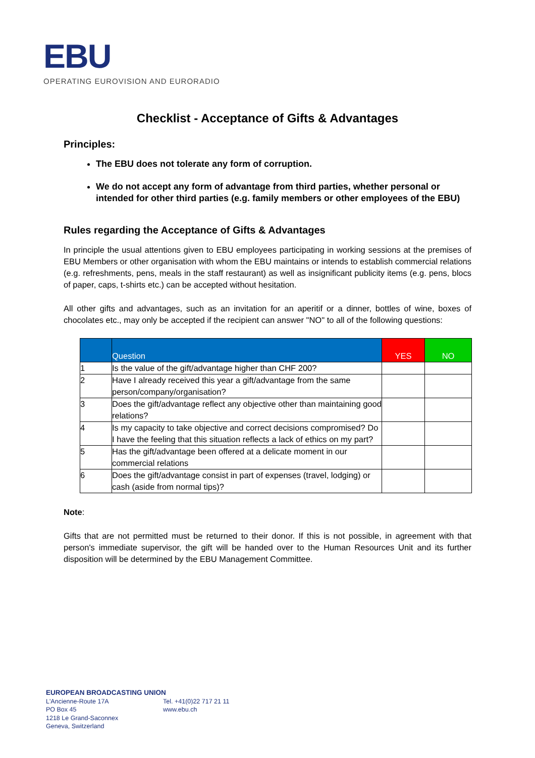EBU
OPERATING EUROVISION AND EURORADIO
Checklist - Acceptance of Gifts & Advantages
Principles:
The EBU does not tolerate any form of corruption.
We do not accept any form of advantage from third parties, whether personal or intended for other third parties (e.g. family members or other employees of the EBU)
Rules regarding the Acceptance of Gifts & Advantages
In principle the usual attentions given to EBU employees participating in working sessions at the premises of EBU Members or other organisation with whom the EBU maintains or intends to establish commercial relations (e.g. refreshments, pens, meals in the staff restaurant) as well as insignificant publicity items (e.g. pens, blocs of paper, caps, t-shirts etc.) can be accepted without hesitation.
All other gifts and advantages, such as an invitation for an aperitif or a dinner, bottles of wine, boxes of chocolates etc., may only be accepted if the recipient can answer "NO" to all of the following questions:
| | Question | YES | NO |
| --- | --- | --- | --- |
| 1 | Is the value of the gift/advantage higher than CHF 200? | | |
| 2 | Have I already received this year a gift/advantage from the same person/company/organisation? | | |
| 3 | Does the gift/advantage reflect any objective other than maintaining good relations? | | |
| 4 | Is my capacity to take objective and correct decisions compromised? Do I have the feeling that this situation reflects a lack of ethics on my part? | | |
| 5 | Has the gift/advantage been offered at a delicate moment in our commercial relations | | |
| 6 | Does the gift/advantage consist in part of expenses (travel, lodging) or cash (aside from normal tips)? | | |
Note:
Gifts that are not permitted must be returned to their donor. If this is not possible, in agreement with that person's immediate supervisor, the gift will be handed over to the Human Resources Unit and its further disposition will be determined by the EBU Management Committee.
EUROPEAN BROADCASTING UNION
L'Ancienne-Route 17A
PO Box 45
1218 Le Grand-Saconnex
Geneva, Switzerland
Tel. +41(0)22 717 21 11
www.ebu.ch